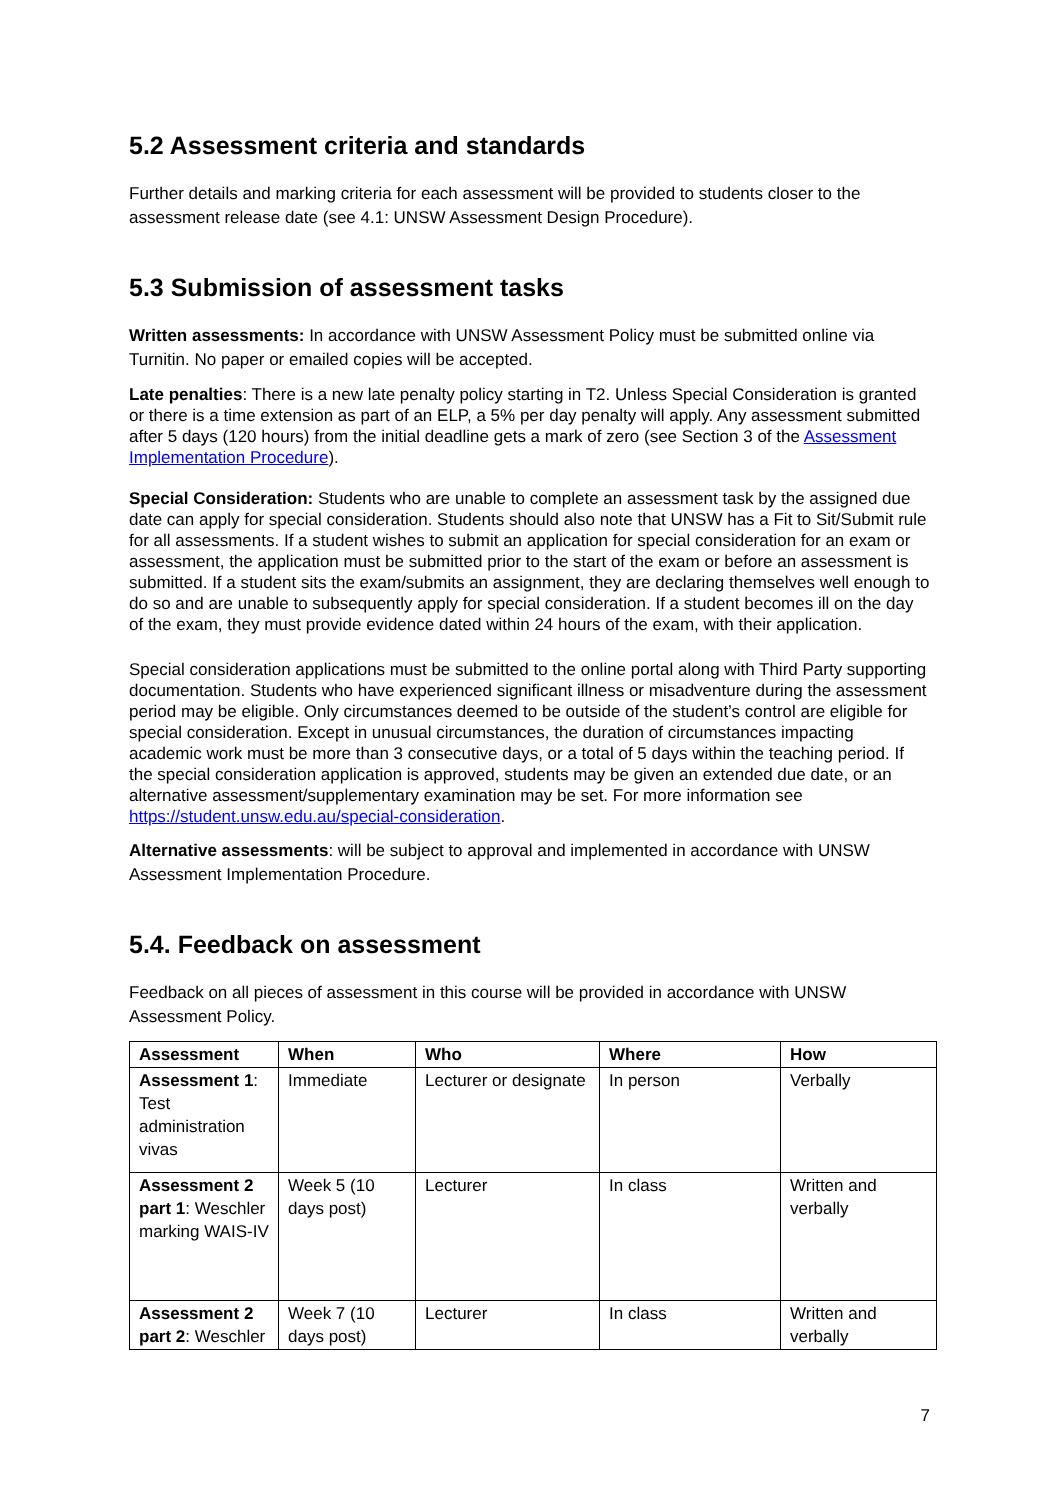5.2 Assessment criteria and standards
Further details and marking criteria for each assessment will be provided to students closer to the assessment release date (see 4.1: UNSW Assessment Design Procedure).
5.3 Submission of assessment tasks
Written assessments: In accordance with UNSW Assessment Policy must be submitted online via Turnitin. No paper or emailed copies will be accepted.
Late penalties: There is a new late penalty policy starting in T2. Unless Special Consideration is granted or there is a time extension as part of an ELP, a 5% per day penalty will apply. Any assessment submitted after 5 days (120 hours) from the initial deadline gets a mark of zero (see Section 3 of the Assessment Implementation Procedure).
Special Consideration: Students who are unable to complete an assessment task by the assigned due date can apply for special consideration. Students should also note that UNSW has a Fit to Sit/Submit rule for all assessments. If a student wishes to submit an application for special consideration for an exam or assessment, the application must be submitted prior to the start of the exam or before an assessment is submitted. If a student sits the exam/submits an assignment, they are declaring themselves well enough to do so and are unable to subsequently apply for special consideration. If a student becomes ill on the day of the exam, they must provide evidence dated within 24 hours of the exam, with their application.
Special consideration applications must be submitted to the online portal along with Third Party supporting documentation. Students who have experienced significant illness or misadventure during the assessment period may be eligible. Only circumstances deemed to be outside of the student’s control are eligible for special consideration. Except in unusual circumstances, the duration of circumstances impacting academic work must be more than 3 consecutive days, or a total of 5 days within the teaching period. If the special consideration application is approved, students may be given an extended due date, or an alternative assessment/supplementary examination may be set. For more information see https://student.unsw.edu.au/special-consideration.
Alternative assessments: will be subject to approval and implemented in accordance with UNSW Assessment Implementation Procedure.
5.4. Feedback on assessment
Feedback on all pieces of assessment in this course will be provided in accordance with UNSW Assessment Policy.
| Assessment | When | Who | Where | How |
| --- | --- | --- | --- | --- |
| Assessment 1 : Test administration vivas | Immediate | Lecturer or designate | In person | Verbally |
| Assessment 2 part 1 : Weschler marking WAIS-IV | Week 5 (10 days post) | Lecturer | In class | Written and verbally |
| Assessment 2 part 2 : Weschler | Week 7 (10 days post) | Lecturer | In class | Written and verbally |
7